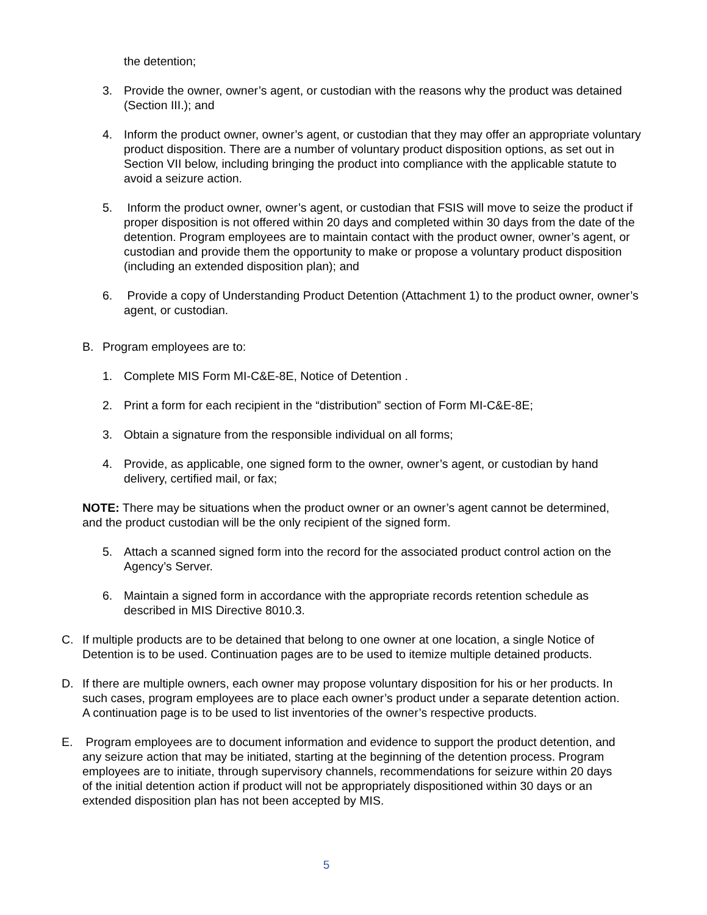the detention;
3. Provide the owner, owner’s agent, or custodian with the reasons why the product was detained (Section III.); and
4. Inform the product owner, owner’s agent, or custodian that they may offer an appropriate voluntary product disposition. There are a number of voluntary product disposition options, as set out in Section VII below, including bringing the product into compliance with the applicable statute to avoid a seizure action.
5. Inform the product owner, owner’s agent, or custodian that FSIS will move to seize the product if proper disposition is not offered within 20 days and completed within 30 days from the date of the detention. Program employees are to maintain contact with the product owner, owner’s agent, or custodian and provide them the opportunity to make or propose a voluntary product disposition (including an extended disposition plan); and
6. Provide a copy of Understanding Product Detention (Attachment 1) to the product owner, owner’s agent, or custodian.
B. Program employees are to:
1. Complete MIS Form MI-C&E-8E, Notice of Detention .
2. Print a form for each recipient in the “distribution” section of Form MI-C&E-8E;
3. Obtain a signature from the responsible individual on all forms;
4. Provide, as applicable, one signed form to the owner, owner’s agent, or custodian by hand delivery, certified mail, or fax;
NOTE: There may be situations when the product owner or an owner’s agent cannot be determined, and the product custodian will be the only recipient of the signed form.
5. Attach a scanned signed form into the record for the associated product control action on the Agency’s Server.
6. Maintain a signed form in accordance with the appropriate records retention schedule as described in MIS Directive 8010.3.
C. If multiple products are to be detained that belong to one owner at one location, a single Notice of Detention is to be used. Continuation pages are to be used to itemize multiple detained products.
D. If there are multiple owners, each owner may propose voluntary disposition for his or her products. In such cases, program employees are to place each owner’s product under a separate detention action. A continuation page is to be used to list inventories of the owner’s respective products.
E. Program employees are to document information and evidence to support the product detention, and any seizure action that may be initiated, starting at the beginning of the detention process. Program employees are to initiate, through supervisory channels, recommendations for seizure within 20 days of the initial detention action if product will not be appropriately dispositioned within 30 days or an extended disposition plan has not been accepted by MIS.
5